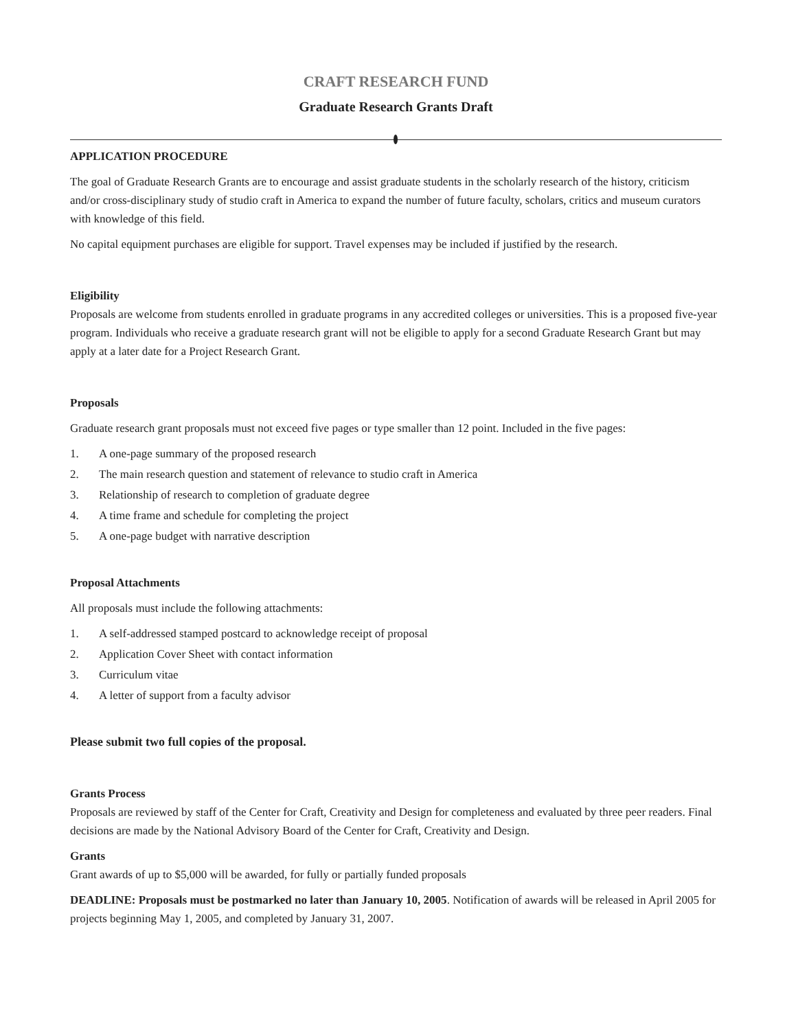CRAFT RESEARCH FUND
Graduate Research Grants Draft
APPLICATION PROCEDURE
The goal of Graduate Research Grants are to encourage and assist graduate students in the scholarly research of the history, criticism and/or cross-disciplinary study of studio craft in America to expand the number of future faculty, scholars, critics and museum curators with knowledge of this field.
No capital equipment purchases are eligible for support. Travel expenses may be included if justified by the research.
Eligibility
Proposals are welcome from students enrolled in graduate programs in any accredited colleges or universities. This is a proposed five-year program. Individuals who receive a graduate research grant will not be eligible to apply for a second Graduate Research Grant but may apply at a later date for a Project Research Grant.
Proposals
Graduate research grant proposals must not exceed five pages or type smaller than 12 point. Included in the five pages:
1. A one-page summary of the proposed research
2. The main research question and statement of relevance to studio craft in America
3. Relationship of research to completion of graduate degree
4. A time frame and schedule for completing the project
5. A one-page budget with narrative description
Proposal Attachments
All proposals must include the following attachments:
1. A self-addressed stamped postcard to acknowledge receipt of proposal
2. Application Cover Sheet with contact information
3. Curriculum vitae
4. A letter of support from a faculty advisor
Please submit two full copies of the proposal.
Grants Process
Proposals are reviewed by staff of the Center for Craft, Creativity and Design for completeness and evaluated by three peer readers. Final decisions are made by the National Advisory Board of the Center for Craft, Creativity and Design.
Grants
Grant awards of up to $5,000 will be awarded, for fully or partially funded proposals
DEADLINE: Proposals must be postmarked no later than January 10, 2005. Notification of awards will be released in April 2005 for projects beginning May 1, 2005, and completed by January 31, 2007.